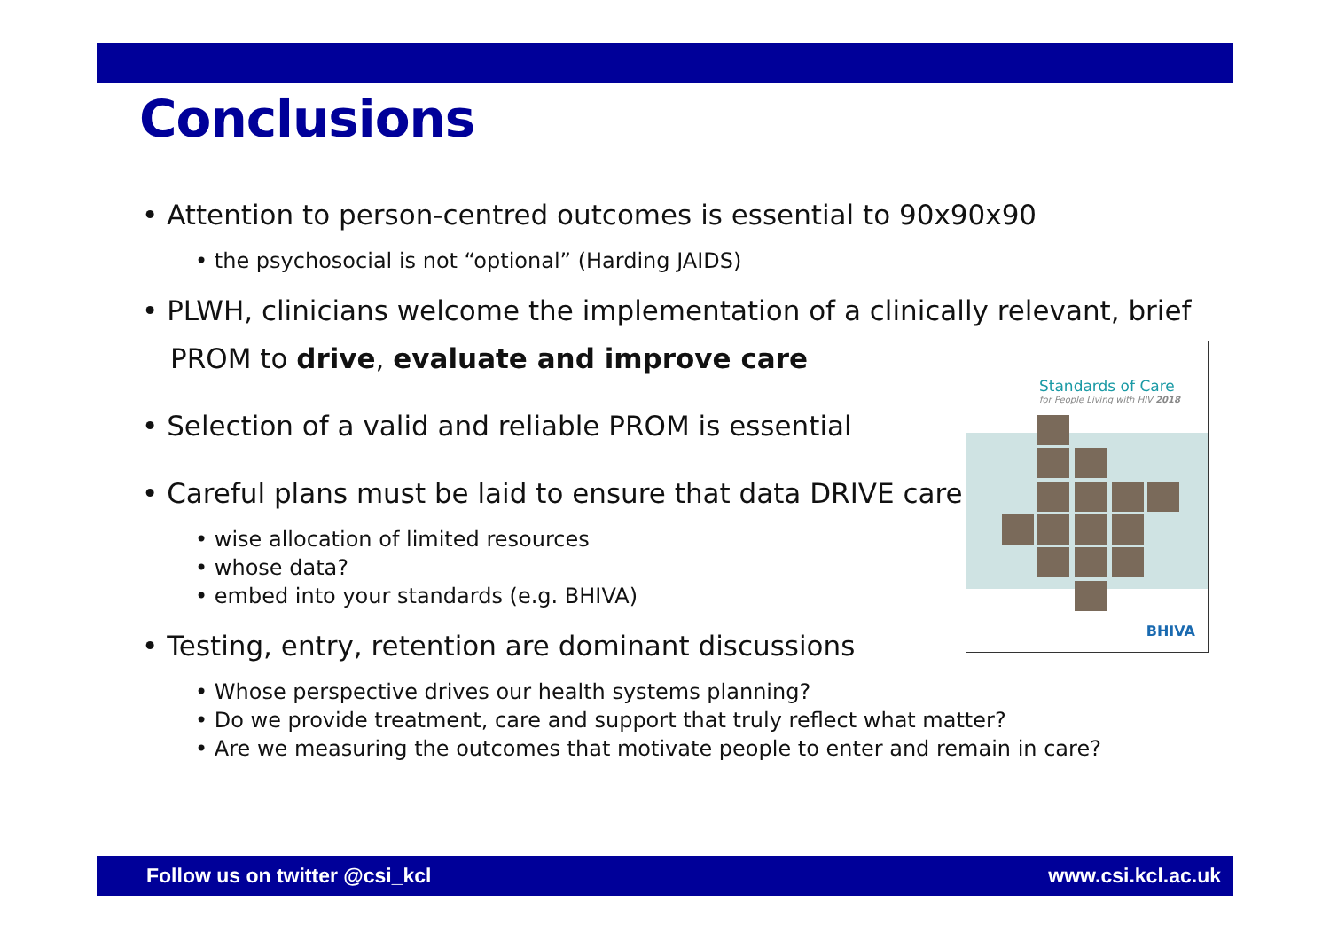Conclusions
• Attention to person-centred outcomes is essential to 90x90x90
• the psychosocial is not “optional” (Harding JAIDS)
• PLWH, clinicians welcome the implementation of a clinically relevant, brief PROM to drive, evaluate and improve care
• Selection of a valid and reliable PROM is essential
• Careful plans must be laid to ensure that data DRIVE care
• wise allocation of limited resources
• whose data?
• embed into your standards (e.g. BHIVA)
• Testing, entry, retention are dominant discussions
• Whose perspective drives our health systems planning?
• Do we provide treatment, care and support that truly reflect what matter?
• Are we measuring the outcomes that motivate people to enter and remain in care?
Standards of Care
for People Living with HIV 2018
BHIVA
Follow us on twitter @csi_kcl www.csi.kcl.ac.uk